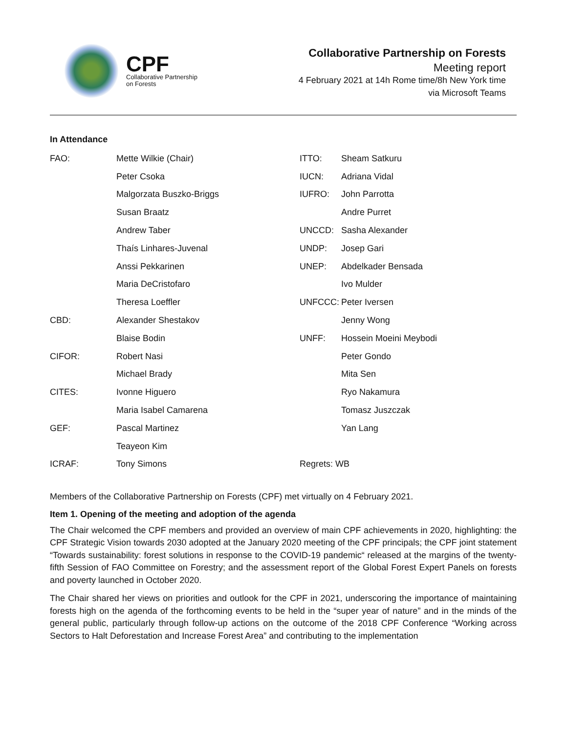CPF
Collaborative Partnership
on Forests
Collaborative Partnership on Forests
Meeting report
4 February 2021 at 14h Rome time/8h New York time
via Microsoft Teams
In Attendance
| FAO: | Mette Wilkie (Chair) | ITTO: | Sheam Satkuru |
| | Peter Csoka | IUCN: | Adriana Vidal |
| | Malgorzata Buszko-Briggs | IUFRO: | John Parrotta |
| | Susan Braatz | | Andre Purret |
| | Andrew Taber | UNCCD: | Sasha Alexander |
| | Thaís Linhares-Juvenal | UNDP: | Josep Gari |
| | Anssi Pekkarinen | UNEP: | Abdelkader Bensada |
| | Maria DeCristofaro | | Ivo Mulder |
| | Theresa Loeffler | UNFCCC: | Peter Iversen |
| CBD: | Alexander Shestakov | | Jenny Wong |
| | Blaise Bodin | UNFF: | Hossein Moeini Meybodi |
| CIFOR: | Robert Nasi | | Peter Gondo |
| | Michael Brady | | Mita Sen |
| CITES: | Ivonne Higuero | | Ryo Nakamura |
| | Maria Isabel Camarena | | Tomasz Juszczak |
| GEF: | Pascal Martinez | | Yan Lang |
| | Teayeon Kim | | |
| ICRAF: | Tony Simons | Regrets: WB | |
Members of the Collaborative Partnership on Forests (CPF) met virtually on 4 February 2021.
Item 1. Opening of the meeting and adoption of the agenda
The Chair welcomed the CPF members and provided an overview of main CPF achievements in 2020, highlighting: the CPF Strategic Vision towards 2030 adopted at the January 2020 meeting of the CPF principals; the CPF joint statement “Towards sustainability: forest solutions in response to the COVID-19 pandemic“ released at the margins of the twenty-fifth Session of FAO Committee on Forestry; and the assessment report of the Global Forest Expert Panels on forests and poverty launched in October 2020.
The Chair shared her views on priorities and outlook for the CPF in 2021, underscoring the importance of maintaining forests high on the agenda of the forthcoming events to be held in the “super year of nature” and in the minds of the general public, particularly through follow-up actions on the outcome of the 2018 CPF Conference “Working across Sectors to Halt Deforestation and Increase Forest Area” and contributing to the implementation